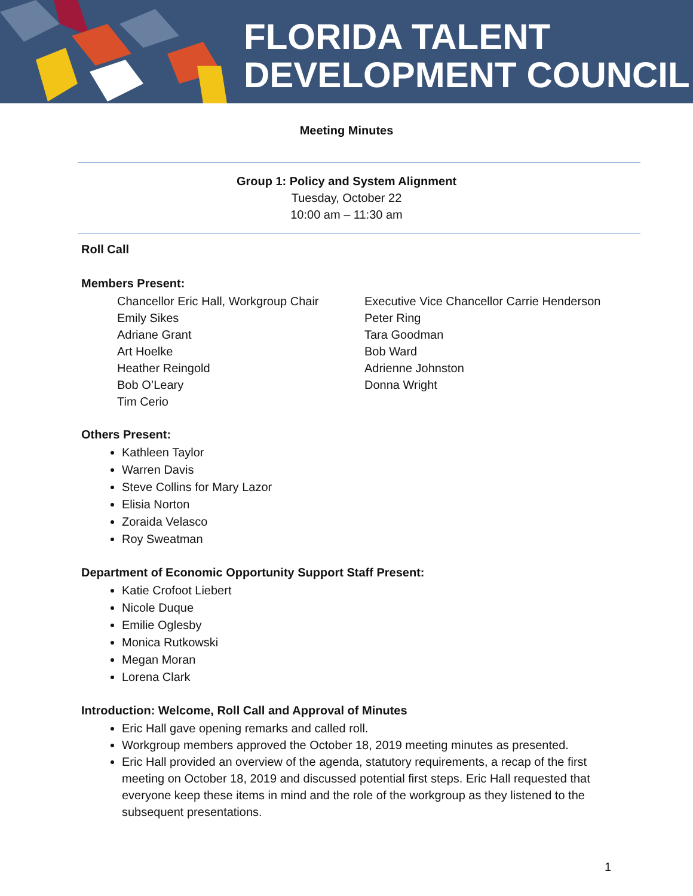FLORIDA TALENT
DEVELOPMENT COUNCIL
Meeting Minutes
Group 1: Policy and System Alignment
Tuesday, October 22
10:00 am – 11:30 am
Roll Call
Members Present:
Chancellor Eric Hall, Workgroup Chair
Emily Sikes
Adriane Grant
Art Hoelke
Heather Reingold
Bob O’Leary
Tim Cerio
Executive Vice Chancellor Carrie Henderson
Peter Ring
Tara Goodman
Bob Ward
Adrienne Johnston
Donna Wright
Others Present:
Kathleen Taylor
Warren Davis
Steve Collins for Mary Lazor
Elisia Norton
Zoraida Velasco
Roy Sweatman
Department of Economic Opportunity Support Staff Present:
Katie Crofoot Liebert
Nicole Duque
Emilie Oglesby
Monica Rutkowski
Megan Moran
Lorena Clark
Introduction: Welcome, Roll Call and Approval of Minutes
Eric Hall gave opening remarks and called roll.
Workgroup members approved the October 18, 2019 meeting minutes as presented.
Eric Hall provided an overview of the agenda, statutory requirements, a recap of the first meeting on October 18, 2019 and discussed potential first steps. Eric Hall requested that everyone keep these items in mind and the role of the workgroup as they listened to the subsequent presentations.
1